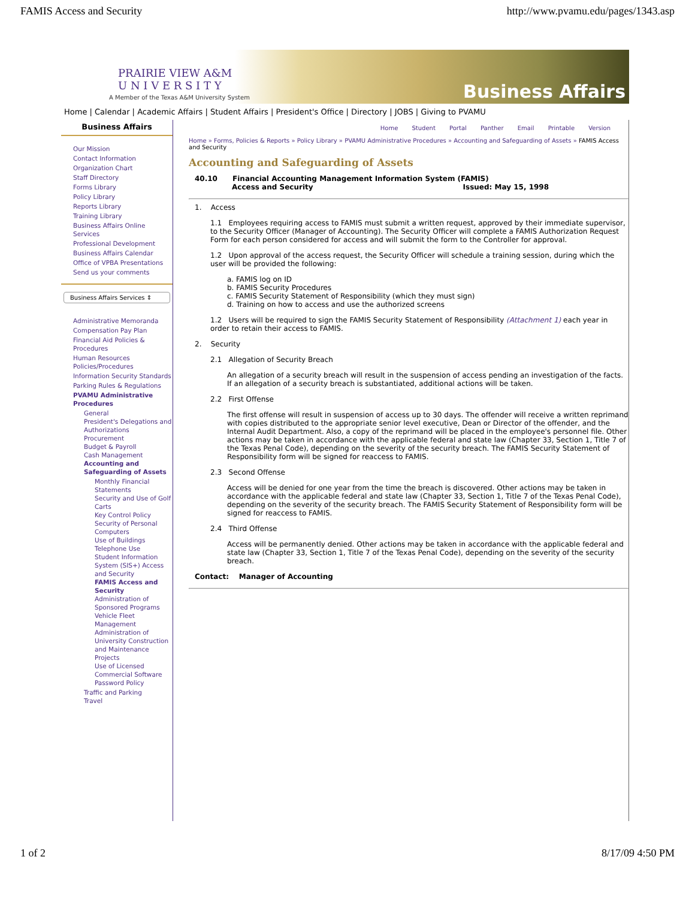FAMIS Access and Security http://www.pvamu.edu/pages/1343.asp
PRAIRIE VIEW A&M
U N I V E R S I T Y
A Member of the Texas A&M University System Business Affairs
Home | Calendar | Academic Affairs | Student Affairs | President's Office | Directory | JOBS | Giving to PVAMU
Business Affairs
Our Mission
Contact Information
Organization Chart
Staff Directory
Forms Library
Policy Library
Reports Library
Training Library
Business Affairs Online Services
Professional Development
Business Affairs Calendar
Office of VPBA Presentations
Send us your comments
Business Affairs Services ⇕
Administrative Memoranda
Compensation Pay Plan
Financial Aid Policies & Procedures
Human Resources Policies/Procedures
Information Security Standards
Parking Rules & Regulations
PVAMU Administrative Procedures
General
President's Delegations and Authorizations
Procurement
Budget & Payroll
Cash Management
Accounting and Safeguarding of Assets
Monthly Financial Statements
Security and Use of Golf Carts
Key Control Policy
Security of Personal Computers
Use of Buildings
Telephone Use
Student Information System (SIS+) Access and Security
FAMIS Access and Security
Administration of Sponsored Programs
Vehicle Fleet Management
Administration of University Construction and Maintenance Projects
Use of Licensed Commercial Software
Password Policy
Traffic and Parking
Travel
Home Student Portal Panther Email Printable Version
Home » Forms, Policies & Reports » Policy Library » PVAMU Administrative Procedures » Accounting and Safeguarding of Assets » FAMIS Access and Security
Accounting and Safeguarding of Assets
40.10 Financial Accounting Management Information System (FAMIS)
Access and Security Issued: May 15, 1998
1. Access
1.1 Employees requiring access to FAMIS must submit a written request, approved by their immediate supervisor, to the Security Officer (Manager of Accounting). The Security Officer will complete a FAMIS Authorization Request Form for each person considered for access and will submit the form to the Controller for approval.
1.2 Upon approval of the access request, the Security Officer will schedule a training session, during which the user will be provided the following:
a. FAMIS log on ID
b. FAMIS Security Procedures
c. FAMIS Security Statement of Responsibility (which they must sign)
d. Training on how to access and use the authorized screens
1.2 Users will be required to sign the FAMIS Security Statement of Responsibility (Attachment 1) each year in order to retain their access to FAMIS.
2. Security
2.1 Allegation of Security Breach
An allegation of a security breach will result in the suspension of access pending an investigation of the facts. If an allegation of a security breach is substantiated, additional actions will be taken.
2.2 First Offense
The first offense will result in suspension of access up to 30 days. The offender will receive a written reprimand with copies distributed to the appropriate senior level executive, Dean or Director of the offender, and the Internal Audit Department. Also, a copy of the reprimand will be placed in the employee's personnel file. Other actions may be taken in accordance with the applicable federal and state law (Chapter 33, Section 1, Title 7 of the Texas Penal Code), depending on the severity of the security breach. The FAMIS Security Statement of Responsibility form will be signed for reaccess to FAMIS.
2.3 Second Offense
Access will be denied for one year from the time the breach is discovered. Other actions may be taken in accordance with the applicable federal and state law (Chapter 33, Section 1, Title 7 of the Texas Penal Code), depending on the severity of the security breach. The FAMIS Security Statement of Responsibility form will be signed for reaccess to FAMIS.
2.4 Third Offense
Access will be permanently denied. Other actions may be taken in accordance with the applicable federal and state law (Chapter 33, Section 1, Title 7 of the Texas Penal Code), depending on the severity of the security breach.
Contact: Manager of Accounting
1 of 2 8/17/09 4:50 PM